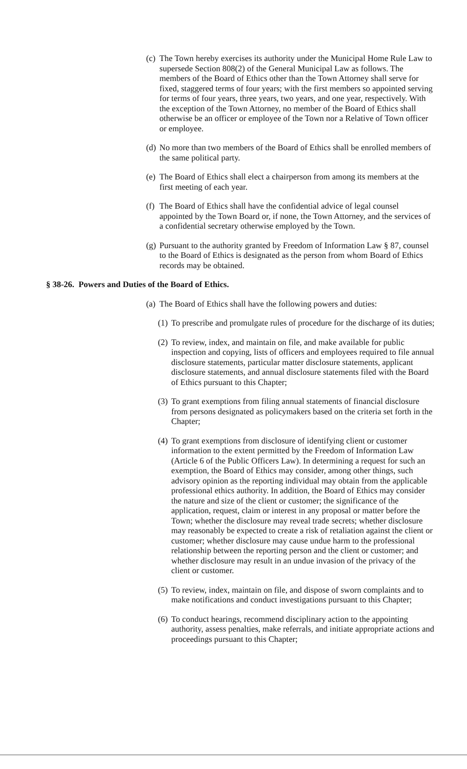(c) The Town hereby exercises its authority under the Municipal Home Rule Law to supersede Section 808(2) of the General Municipal Law as follows. The members of the Board of Ethics other than the Town Attorney shall serve for fixed, staggered terms of four years; with the first members so appointed serving for terms of four years, three years, two years, and one year, respectively. With the exception of the Town Attorney, no member of the Board of Ethics shall otherwise be an officer or employee of the Town nor a Relative of Town officer or employee.
(d) No more than two members of the Board of Ethics shall be enrolled members of the same political party.
(e) The Board of Ethics shall elect a chairperson from among its members at the first meeting of each year.
(f) The Board of Ethics shall have the confidential advice of legal counsel appointed by the Town Board or, if none, the Town Attorney, and the services of a confidential secretary otherwise employed by the Town.
(g) Pursuant to the authority granted by Freedom of Information Law § 87, counsel to the Board of Ethics is designated as the person from whom Board of Ethics records may be obtained.
§ 38-26. Powers and Duties of the Board of Ethics.
(a) The Board of Ethics shall have the following powers and duties:
(1) To prescribe and promulgate rules of procedure for the discharge of its duties;
(2) To review, index, and maintain on file, and make available for public inspection and copying, lists of officers and employees required to file annual disclosure statements, particular matter disclosure statements, applicant disclosure statements, and annual disclosure statements filed with the Board of Ethics pursuant to this Chapter;
(3) To grant exemptions from filing annual statements of financial disclosure from persons designated as policymakers based on the criteria set forth in the Chapter;
(4) To grant exemptions from disclosure of identifying client or customer information to the extent permitted by the Freedom of Information Law (Article 6 of the Public Officers Law). In determining a request for such an exemption, the Board of Ethics may consider, among other things, such advisory opinion as the reporting individual may obtain from the applicable professional ethics authority. In addition, the Board of Ethics may consider the nature and size of the client or customer; the significance of the application, request, claim or interest in any proposal or matter before the Town; whether the disclosure may reveal trade secrets; whether disclosure may reasonably be expected to create a risk of retaliation against the client or customer; whether disclosure may cause undue harm to the professional relationship between the reporting person and the client or customer; and whether disclosure may result in an undue invasion of the privacy of the client or customer.
(5) To review, index, maintain on file, and dispose of sworn complaints and to make notifications and conduct investigations pursuant to this Chapter;
(6) To conduct hearings, recommend disciplinary action to the appointing authority, assess penalties, make referrals, and initiate appropriate actions and proceedings pursuant to this Chapter;